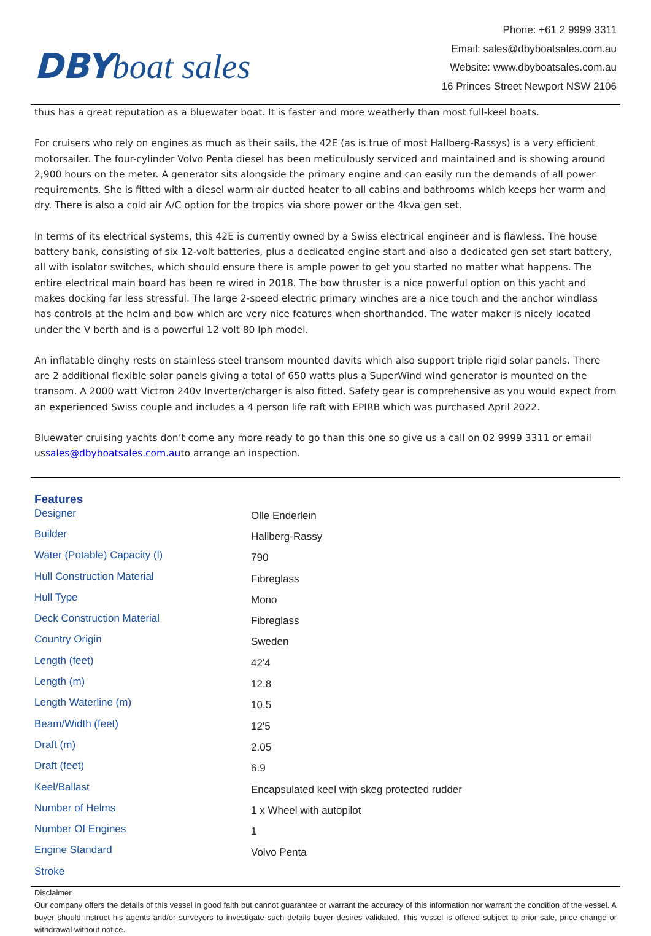DBY boat sales
Phone: +61 2 9999 3311
Email: sales@dbyboatsales.com.au
Website: www.dbyboatsales.com.au
16 Princes Street Newport NSW 2106
thus has a great reputation as a bluewater boat. It is faster and more weatherly than most full-keel boats.
For cruisers who rely on engines as much as their sails, the 42E (as is true of most Hallberg-Rassys) is a very efficient motorsailer. The four-cylinder Volvo Penta diesel has been meticulously serviced and maintained and is showing around 2,900 hours on the meter. A generator sits alongside the primary engine and can easily run the demands of all power requirements. She is fitted with a diesel warm air ducted heater to all cabins and bathrooms which keeps her warm and dry. There is also a cold air A/C option for the tropics via shore power or the 4kva gen set.
In terms of its electrical systems, this 42E is currently owned by a Swiss electrical engineer and is flawless. The house battery bank, consisting of six 12-volt batteries, plus a dedicated engine start and also a dedicated gen set start battery, all with isolator switches, which should ensure there is ample power to get you started no matter what happens. The entire electrical main board has been re wired in 2018. The bow thruster is a nice powerful option on this yacht and makes docking far less stressful. The large 2-speed electric primary winches are a nice touch and the anchor windlass has controls at the helm and bow which are very nice features when shorthanded. The water maker is nicely located under the V berth and is a powerful 12 volt 80 lph model.
An inflatable dinghy rests on stainless steel transom mounted davits which also support triple rigid solar panels. There are 2 additional flexible solar panels giving a total of 650 watts plus a SuperWind wind generator is mounted on the transom. A 2000 watt Victron 240v Inverter/charger is also fitted. Safety gear is comprehensive as you would expect from an experienced Swiss couple and includes a 4 person life raft with EPIRB which was purchased April 2022.
Bluewater cruising yachts don’t come any more ready to go than this one so give us a call on 02 9999 3311 or email ussales@dbyboatsales.com.auto arrange an inspection.
Features
| Designer | Olle Enderlein |
| Builder | Hallberg-Rassy |
| Water (Potable) Capacity (l) | 790 |
| Hull Construction Material | Fibreglass |
| Hull Type | Mono |
| Deck Construction Material | Fibreglass |
| Country Origin | Sweden |
| Length (feet) | 42'4 |
| Length (m) | 12.8 |
| Length Waterline (m) | 10.5 |
| Beam/Width (feet) | 12'5 |
| Draft (m) | 2.05 |
| Draft (feet) | 6.9 |
| Keel/Ballast | Encapsulated keel with skeg protected rudder |
| Number of Helms | 1 x Wheel with autopilot |
| Number Of Engines | 1 |
| Engine Standard | Volvo Penta |
| Stroke | |
Disclaimer
Our company offers the details of this vessel in good faith but cannot guarantee or warrant the accuracy of this information nor warrant the condition of the vessel. A buyer should instruct his agents and/or surveyors to investigate such details buyer desires validated. This vessel is offered subject to prior sale, price change or withdrawal without notice.